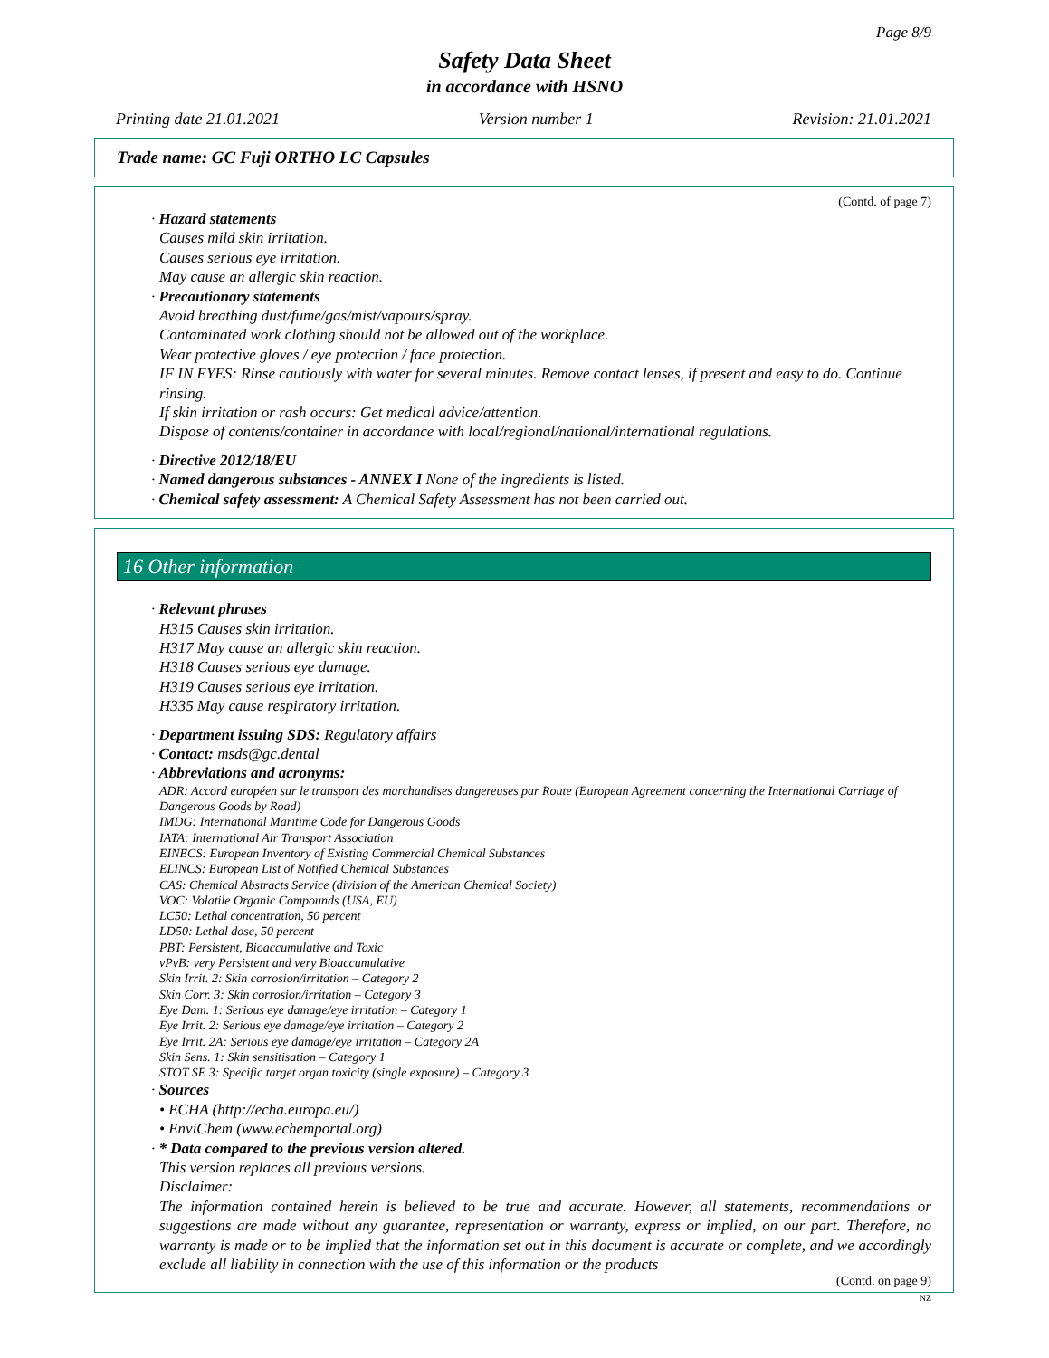Page 8/9
Safety Data Sheet
in accordance with HSNO
Printing date 21.01.2021 Version number 1 Revision: 21.01.2021
Trade name: GC Fuji ORTHO LC Capsules
(Contd. of page 7)
· Hazard statements
Causes mild skin irritation.
Causes serious eye irritation.
May cause an allergic skin reaction.
· Precautionary statements
Avoid breathing dust/fume/gas/mist/vapours/spray.
Contaminated work clothing should not be allowed out of the workplace.
Wear protective gloves / eye protection / face protection.
IF IN EYES: Rinse cautiously with water for several minutes. Remove contact lenses, if present and easy to do. Continue rinsing.
If skin irritation or rash occurs: Get medical advice/attention.
Dispose of contents/container in accordance with local/regional/national/international regulations.
· Directive 2012/18/EU
· Named dangerous substances - ANNEX I None of the ingredients is listed.
· Chemical safety assessment: A Chemical Safety Assessment has not been carried out.
16 Other information
· Relevant phrases
H315 Causes skin irritation.
H317 May cause an allergic skin reaction.
H318 Causes serious eye damage.
H319 Causes serious eye irritation.
H335 May cause respiratory irritation.
· Department issuing SDS: Regulatory affairs
· Contact: msds@gc.dental
· Abbreviations and acronyms:
ADR: Accord européen sur le transport des marchandises dangereuses par Route (European Agreement concerning the International Carriage of Dangerous Goods by Road)
IMDG: International Maritime Code for Dangerous Goods
IATA: International Air Transport Association
EINECS: European Inventory of Existing Commercial Chemical Substances
ELINCS: European List of Notified Chemical Substances
CAS: Chemical Abstracts Service (division of the American Chemical Society)
VOC: Volatile Organic Compounds (USA, EU)
LC50: Lethal concentration, 50 percent
LD50: Lethal dose, 50 percent
PBT: Persistent, Bioaccumulative and Toxic
vPvB: very Persistent and very Bioaccumulative
Skin Irrit. 2: Skin corrosion/irritation – Category 2
Skin Corr. 3: Skin corrosion/irritation – Category 3
Eye Dam. 1: Serious eye damage/eye irritation – Category 1
Eye Irrit. 2: Serious eye damage/eye irritation – Category 2
Eye Irrit. 2A: Serious eye damage/eye irritation – Category 2A
Skin Sens. 1: Skin sensitisation – Category 1
STOT SE 3: Specific target organ toxicity (single exposure) – Category 3
· Sources
• ECHA (http://echa.europa.eu/)
• EnviChem (www.echemportal.org)
· * Data compared to the previous version altered.
This version replaces all previous versions.
Disclaimer:
The information contained herein is believed to be true and accurate. However, all statements, recommendations or suggestions are made without any guarantee, representation or warranty, express or implied, on our part. Therefore, no warranty is made or to be implied that the information set out in this document is accurate or complete, and we accordingly exclude all liability in connection with the use of this information or the products
(Contd. on page 9)
NZ